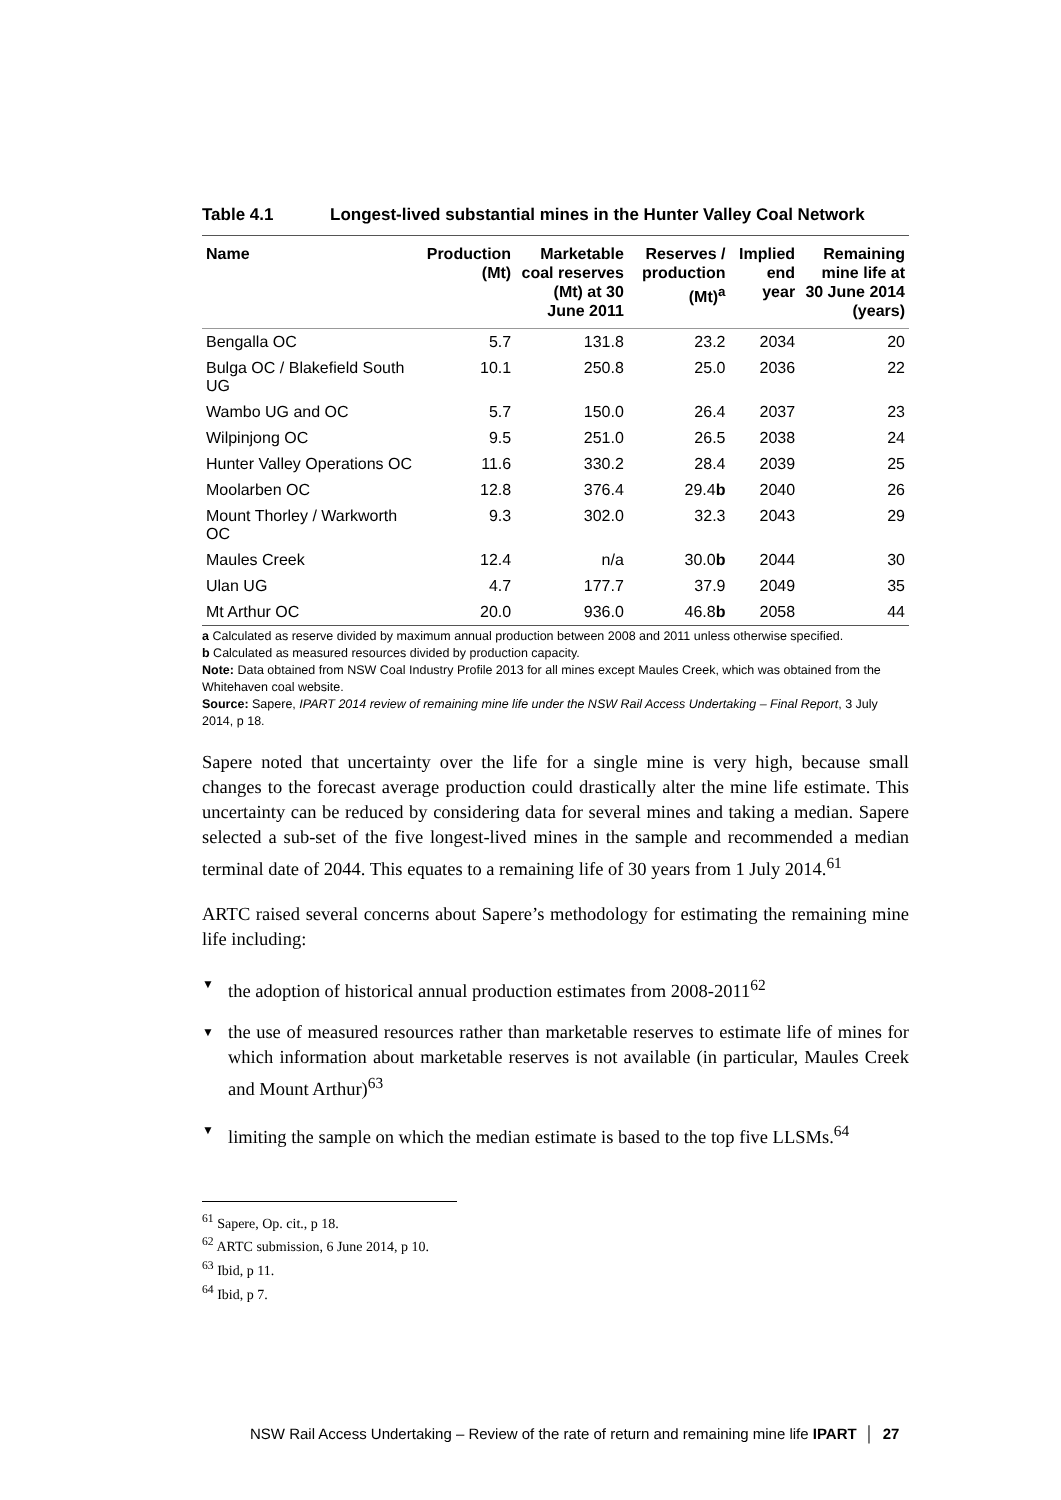Table 4.1 Longest-lived substantial mines in the Hunter Valley Coal Network
| Name | Production (Mt) | Marketable coal reserves (Mt) at 30 June 2011 | Reserves / production (Mt)<sup>a</sup> | Implied end year | Remaining mine life at 30 June 2014 (years) |
| --- | --- | --- | --- | --- | --- |
| Bengalla OC | 5.7 | 131.8 | 23.2 | 2034 | 20 |
| Bulga OC / Blakefield South UG | 10.1 | 250.8 | 25.0 | 2036 | 22 |
| Wambo UG and OC | 5.7 | 150.0 | 26.4 | 2037 | 23 |
| Wilpinjong OC | 9.5 | 251.0 | 26.5 | 2038 | 24 |
| Hunter Valley Operations OC | 11.6 | 330.2 | 28.4 | 2039 | 25 |
| Moolarben OC | 12.8 | 376.4 | 29.4 b | 2040 | 26 |
| Mount Thorley / Warkworth OC | 9.3 | 302.0 | 32.3 | 2043 | 29 |
| Maules Creek | 12.4 | n/a | 30.0 b | 2044 | 30 |
| Ulan UG | 4.7 | 177.7 | 37.9 | 2049 | 35 |
| Mt Arthur OC | 20.0 | 936.0 | 46.8 b | 2058 | 44 |
a Calculated as reserve divided by maximum annual production between 2008 and 2011 unless otherwise specified.
b Calculated as measured resources divided by production capacity.
Note: Data obtained from NSW Coal Industry Profile 2013 for all mines except Maules Creek, which was obtained from the Whitehaven coal website.
Source: Sapere, IPART 2014 review of remaining mine life under the NSW Rail Access Undertaking – Final Report, 3 July 2014, p 18.
Sapere noted that uncertainty over the life for a single mine is very high, because small changes to the forecast average production could drastically alter the mine life estimate. This uncertainty can be reduced by considering data for several mines and taking a median. Sapere selected a sub-set of the five longest-lived mines in the sample and recommended a median terminal date of 2044. This equates to a remaining life of 30 years from 1 July 2014.<sup>61</sup>
ARTC raised several concerns about Sapere’s methodology for estimating the remaining mine life including:
▼ the adoption of historical annual production estimates from 2008-2011<sup>62</sup>
▼ the use of measured resources rather than marketable reserves to estimate life of mines for which information about marketable reserves is not available (in particular, Maules Creek and Mount Arthur)<sup>63</sup>
▼ limiting the sample on which the median estimate is based to the top five LLSMs.<sup>64</sup>
<sup>61</sup> Sapere, Op. cit., p 18.
<sup>62</sup> ARTC submission, 6 June 2014, p 10.
<sup>63</sup> Ibid, p 11.
<sup>64</sup> Ibid, p 7.
NSW Rail Access Undertaking – Review of the rate of return and remaining mine life IPART │ 27